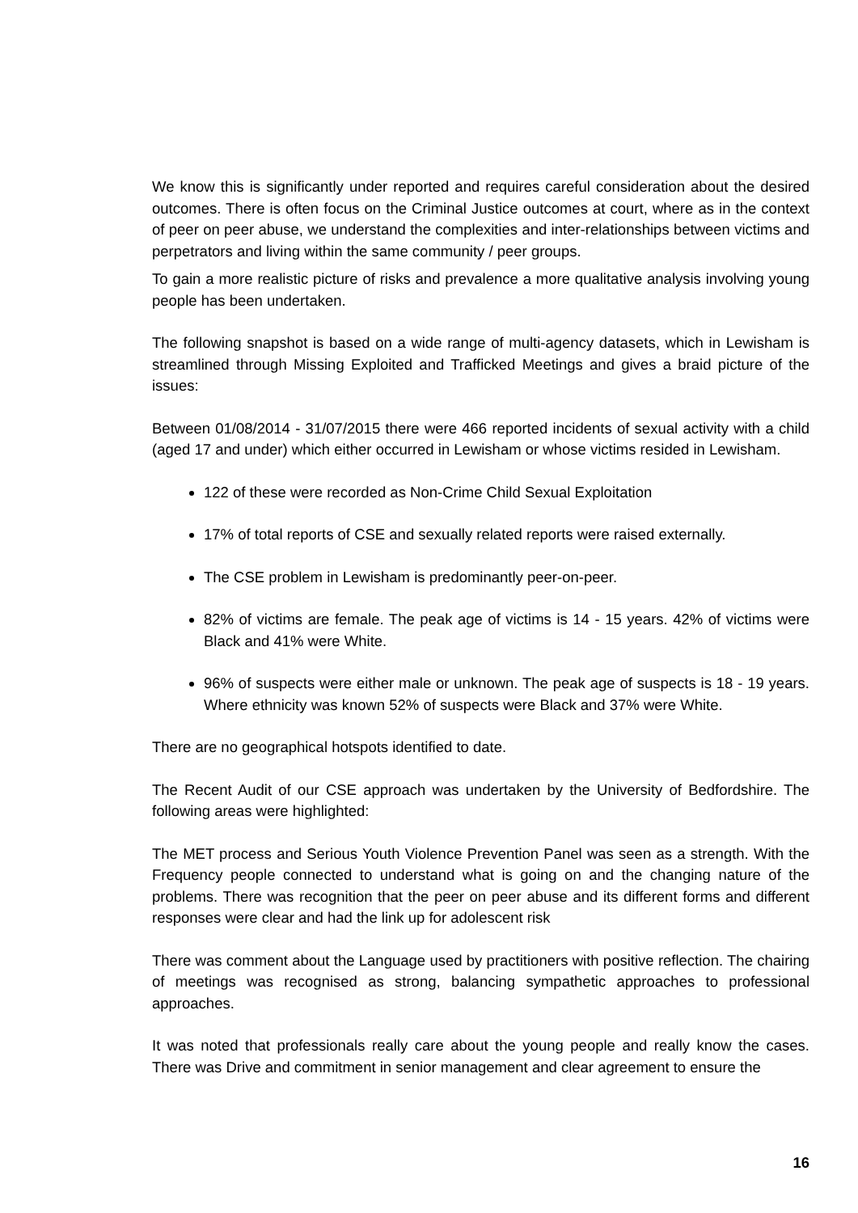We know this is significantly under reported and requires careful consideration about the desired outcomes. There is often focus on the Criminal Justice outcomes at court, where as in the context of peer on peer abuse, we understand the complexities and inter-relationships between victims and perpetrators and living within the same community / peer groups.
To gain a more realistic picture of risks and prevalence a more qualitative analysis involving young people has been undertaken.
The following snapshot is based on a wide range of multi-agency datasets, which in Lewisham is streamlined through Missing Exploited and Trafficked Meetings and gives a braid picture of the issues:
Between 01/08/2014 - 31/07/2015 there were 466 reported incidents of sexual activity with a child (aged 17 and under) which either occurred in Lewisham or whose victims resided in Lewisham.
122 of these were recorded as Non-Crime Child Sexual Exploitation
17% of total reports of CSE and sexually related reports were raised externally.
The CSE problem in Lewisham is predominantly peer-on-peer.
82% of victims are female. The peak age of victims is 14 - 15 years. 42% of victims were Black and 41% were White.
96% of suspects were either male or unknown. The peak age of suspects is 18 - 19 years. Where ethnicity was known 52% of suspects were Black and 37% were White.
There are no geographical hotspots identified to date.
The Recent Audit of our CSE approach was undertaken by the University of Bedfordshire. The following areas were highlighted:
The MET process and Serious Youth Violence Prevention Panel was seen as a strength. With the Frequency people connected to understand what is going on and the changing nature of the problems. There was recognition that the peer on peer abuse and its different forms and different responses were clear and had the link up for adolescent risk
There was comment about the Language used by practitioners with positive reflection. The chairing of meetings was recognised as strong, balancing sympathetic approaches to professional approaches.
It was noted that professionals really care about the young people and really know the cases. There was Drive and commitment in senior management and clear agreement to ensure the
16